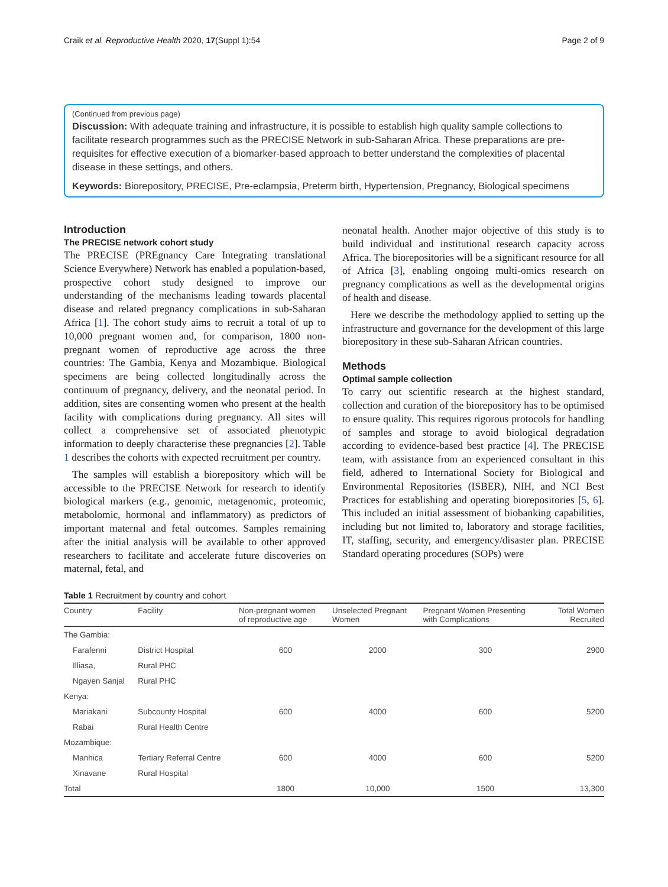Craik et al. Reproductive Health 2020, 17(Suppl 1):54 Page 2 of 9
(Continued from previous page)
Discussion: With adequate training and infrastructure, it is possible to establish high quality sample collections to facilitate research programmes such as the PRECISE Network in sub-Saharan Africa. These preparations are pre-requisites for effective execution of a biomarker-based approach to better understand the complexities of placental disease in these settings, and others.
Keywords: Biorepository, PRECISE, Pre-eclampsia, Preterm birth, Hypertension, Pregnancy, Biological specimens
Introduction
The PRECISE network cohort study
The PRECISE (PREgnancy Care Integrating translational Science Everywhere) Network has enabled a population-based, prospective cohort study designed to improve our understanding of the mechanisms leading towards placental disease and related pregnancy complications in sub-Saharan Africa [1]. The cohort study aims to recruit a total of up to 10,000 pregnant women and, for comparison, 1800 non-pregnant women of reproductive age across the three countries: The Gambia, Kenya and Mozambique. Biological specimens are being collected longitudinally across the continuum of pregnancy, delivery, and the neonatal period. In addition, sites are consenting women who present at the health facility with complications during pregnancy. All sites will collect a comprehensive set of associated phenotypic information to deeply characterise these pregnancies [2]. Table 1 describes the cohorts with expected recruitment per country.
The samples will establish a biorepository which will be accessible to the PRECISE Network for research to identify biological markers (e.g., genomic, metagenomic, proteomic, metabolomic, hormonal and inflammatory) as predictors of important maternal and fetal outcomes. Samples remaining after the initial analysis will be available to other approved researchers to facilitate and accelerate future discoveries on maternal, fetal, and
neonatal health. Another major objective of this study is to build individual and institutional research capacity across Africa. The biorepositories will be a significant resource for all of Africa [3], enabling ongoing multi-omics research on pregnancy complications as well as the developmental origins of health and disease.
Here we describe the methodology applied to setting up the infrastructure and governance for the development of this large biorepository in these sub-Saharan African countries.
Methods
Optimal sample collection
To carry out scientific research at the highest standard, collection and curation of the biorepository has to be optimised to ensure quality. This requires rigorous protocols for handling of samples and storage to avoid biological degradation according to evidence-based best practice [4]. The PRECISE team, with assistance from an experienced consultant in this field, adhered to International Society for Biological and Environmental Repositories (ISBER), NIH, and NCI Best Practices for establishing and operating biorepositories [5, 6]. This included an initial assessment of biobanking capabilities, including but not limited to, laboratory and storage facilities, IT, staffing, security, and emergency/disaster plan. PRECISE Standard operating procedures (SOPs) were
Table 1 Recruitment by country and cohort
| Country | Facility | Non-pregnant women of reproductive age | Unselected Pregnant Women | Pregnant Women Presenting with Complications | Total Women Recruited |
| --- | --- | --- | --- | --- | --- |
| The Gambia: | | | | | |
| Farafenni | District Hospital | 600 | 2000 | 300 | 2900 |
| Illiasa, | Rural PHC | | | | |
| Ngayen Sanjal | Rural PHC | | | | |
| Kenya: | | | | | |
| Mariakani | Subcounty Hospital | 600 | 4000 | 600 | 5200 |
| Rabai | Rural Health Centre | | | | |
| Mozambique: | | | | | |
| Manhica | Tertiary Referral Centre | 600 | 4000 | 600 | 5200 |
| Xinavane | Rural Hospital | | | | |
| Total | | 1800 | 10,000 | 1500 | 13,300 |